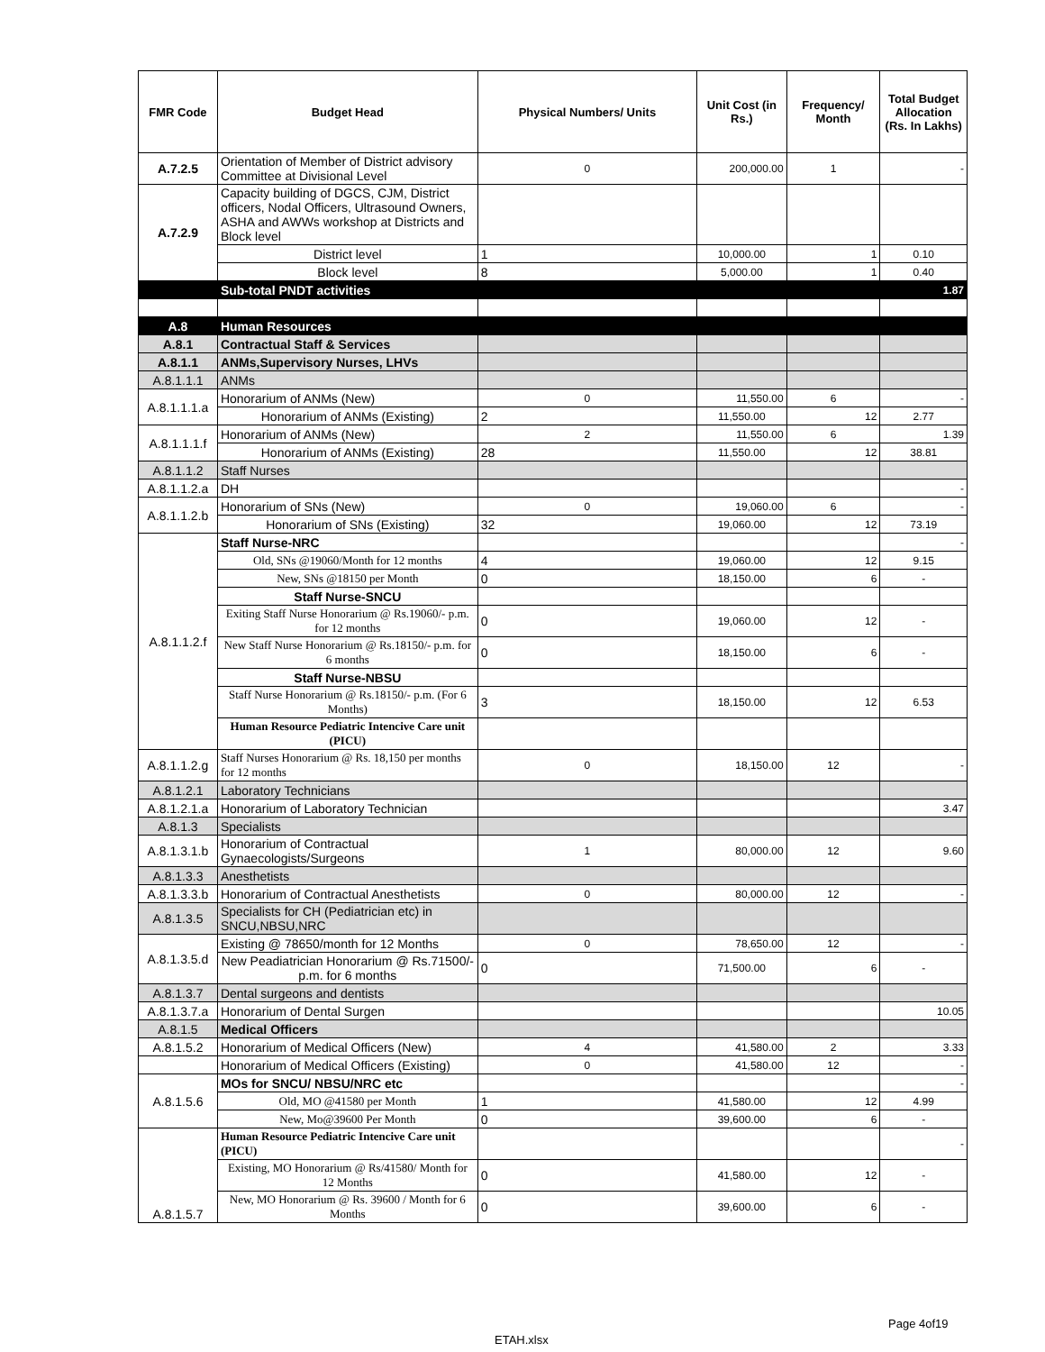| FMR Code | Budget Head | Physical Numbers/ Units | Unit Cost (in Rs.) | Frequency/ Month | Total Budget Allocation (Rs. In Lakhs) |
| --- | --- | --- | --- | --- | --- |
| A.7.2.5 | Orientation of Member of District advisory Committee at Divisional Level | 0 | 200,000.00 | 1 | - |
| A.7.2.9 | Capacity building of DGCS, CJM, District officers, Nodal Officers, Ultrasound Owners, ASHA and AWWs workshop at Districts and Block level | | | | |
| | District level | 1 | 10,000.00 | 1 | 0.10 |
| | Block level | 8 | 5,000.00 | 1 | 0.40 |
| | Sub-total PNDT activities | | | | 1.87 |
| A.8 | Human Resources | | | | |
| A.8.1 | Contractual Staff & Services | | | | |
| A.8.1.1 | ANMs,Supervisory Nurses, LHVs | | | | |
| A.8.1.1.1 | ANMs | | | | |
| A.8.1.1.1.a | Honorarium of ANMs (New) | 0 | 11,550.00 | 6 | - |
| | Honorarium of ANMs (Existing) | 2 | 11,550.00 | 12 | 2.77 |
| A.8.1.1.1.f | Honorarium of ANMs (New) | 2 | 11,550.00 | 6 | 1.39 |
| | Honorarium of ANMs (Existing) | 28 | 11,550.00 | 12 | 38.81 |
| A.8.1.1.2 | Staff Nurses | | | | |
| A.8.1.1.2.a | DH | | | | - |
| A.8.1.1.2.b | Honorarium of SNs (New) | 0 | 19,060.00 | 6 | - |
| | Honorarium of SNs (Existing) | 32 | 19,060.00 | 12 | 73.19 |
| A.8.1.1.2.f | Staff Nurse-NRC | | | | - |
| | Old, SNs @19060/Month for 12 months | 4 | 19,060.00 | 12 | 9.15 |
| | New, SNs @18150 per Month | 0 | 18,150.00 | 6 | - |
| | Staff Nurse-SNCU | | | | |
| | Exiting Staff Nurse Honorarium @ Rs.19060/- p.m. for 12 months | 0 | 19,060.00 | 12 | - |
| | New Staff Nurse Honorarium @ Rs.18150/- p.m. for 6 months | 0 | 18,150.00 | 6 | - |
| | Staff Nurse-NBSU | | | | |
| | Staff Nurse Honorarium @ Rs.18150/- p.m. (For 6 Months) | 3 | 18,150.00 | 12 | 6.53 |
| | Human Resource Pediatric Intencive Care unit (PICU) | | | | |
| A.8.1.1.2.g | Staff Nurses Honorarium @ Rs. 18,150 per months for 12 months | 0 | 18,150.00 | 12 | - |
| A.8.1.2.1 | Laboratory Technicians | | | | |
| A.8.1.2.1.a | Honorarium of Laboratory Technician | | | | 3.47 |
| A.8.1.3 | Specialists | | | | |
| A.8.1.3.1.b | Honorarium of Contractual Gynaecologists/Surgeons | 1 | 80,000.00 | 12 | 9.60 |
| A.8.1.3.3 | Anesthetists | | | | |
| A.8.1.3.3.b | Honorarium of Contractual Anesthetists | 0 | 80,000.00 | 12 | - |
| A.8.1.3.5 | Specialists for CH (Pediatrician etc) in SNCU,NBSU,NRC | | | | |
| A.8.1.3.5.d | Existing @ 78650/month for 12 Months | 0 | 78,650.00 | 12 | - |
| | New Peadiatrician Honorarium @ Rs.71500/- p.m. for 6 months | 0 | 71,500.00 | 6 | - |
| A.8.1.3.7 | Dental surgeons and dentists | | | | |
| A.8.1.3.7.a | Honorarium of Dental Surgen | | | | 10.05 |
| A.8.1.5 | Medical Officers | | | | |
| A.8.1.5.2 | Honorarium of Medical Officers (New) | 4 | 41,580.00 | 2 | 3.33 |
| | Honorarium of Medical Officers (Existing) | 0 | 41,580.00 | 12 | - |
| A.8.1.5.6 | MOs for SNCU/ NBSU/NRC etc | | | | - |
| | Old, MO @41580 per Month | 1 | 41,580.00 | 12 | 4.99 |
| | New, Mo@39600 Per Month | 0 | 39,600.00 | 6 | - |
| A.8.1.5.7 | Human Resource Pediatric Intencive Care unit (PICU) | | | | - |
| | Existing, MO Honorarium @ Rs/41580/ Month for 12 Months | 0 | 41,580.00 | 12 | - |
| | New, MO Honorarium @ Rs. 39600 / Month for 6 Months | 0 | 39,600.00 | 6 | - |
Page 4of19
ETAH.xlsx